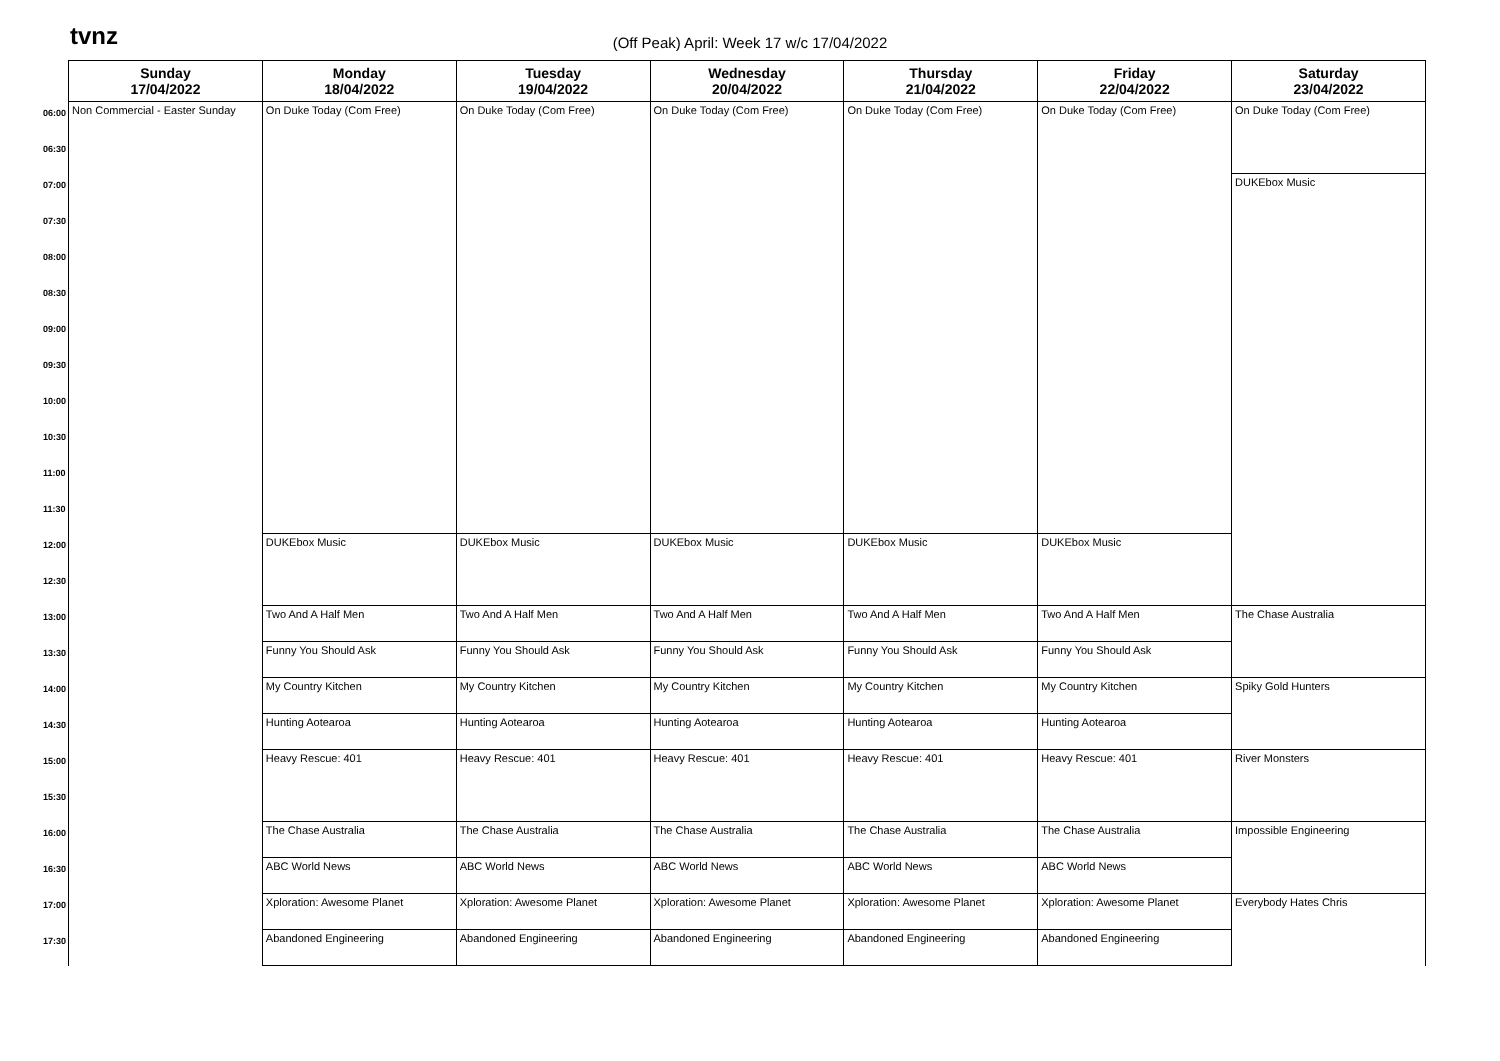tvnz
(Off Peak) April: Week 17 w/c 17/04/2022
| | Sunday 17/04/2022 | Monday 18/04/2022 | Tuesday 19/04/2022 | Wednesday 20/04/2022 | Thursday 21/04/2022 | Friday 22/04/2022 | Saturday 23/04/2022 |
| --- | --- | --- | --- | --- | --- | --- | --- |
| 06:00 | Non Commercial - Easter Sunday | On Duke Today (Com Free) | On Duke Today (Com Free) | On Duke Today (Com Free) | On Duke Today (Com Free) | On Duke Today (Com Free) | On Duke Today (Com Free) |
| 06:30 | | | | | | | |
| 07:00 | | | | | | | DUKEbox Music |
| 07:30 | | | | | | | |
| 08:00 | | | | | | | |
| 08:30 | | | | | | | |
| 09:00 | | | | | | | |
| 09:30 | | | | | | | |
| 10:00 | | | | | | | |
| 10:30 | | | | | | | |
| 11:00 | | | | | | | |
| 11:30 | | | | | | | |
| 12:00 | | DUKEbox Music | DUKEbox Music | DUKEbox Music | DUKEbox Music | DUKEbox Music | |
| 12:30 | | | | | | | |
| 13:00 | | Two And A Half Men | Two And A Half Men | Two And A Half Men | Two And A Half Men | Two And A Half Men | The Chase Australia |
| 13:30 | | Funny You Should Ask | Funny You Should Ask | Funny You Should Ask | Funny You Should Ask | Funny You Should Ask | |
| 14:00 | | My Country Kitchen | My Country Kitchen | My Country Kitchen | My Country Kitchen | My Country Kitchen | Spiky Gold Hunters |
| 14:30 | | Hunting Aotearoa | Hunting Aotearoa | Hunting Aotearoa | Hunting Aotearoa | Hunting Aotearoa | |
| 15:00 | | Heavy Rescue: 401 | Heavy Rescue: 401 | Heavy Rescue: 401 | Heavy Rescue: 401 | Heavy Rescue: 401 | River Monsters |
| 15:30 | | | | | | | |
| 16:00 | | The Chase Australia | The Chase Australia | The Chase Australia | The Chase Australia | The Chase Australia | Impossible Engineering |
| 16:30 | | ABC World News | ABC World News | ABC World News | ABC World News | ABC World News | |
| 17:00 | | Xploration: Awesome Planet | Xploration: Awesome Planet | Xploration: Awesome Planet | Xploration: Awesome Planet | Xploration: Awesome Planet | Everybody Hates Chris |
| 17:30 | | Abandoned Engineering | Abandoned Engineering | Abandoned Engineering | Abandoned Engineering | Abandoned Engineering | |